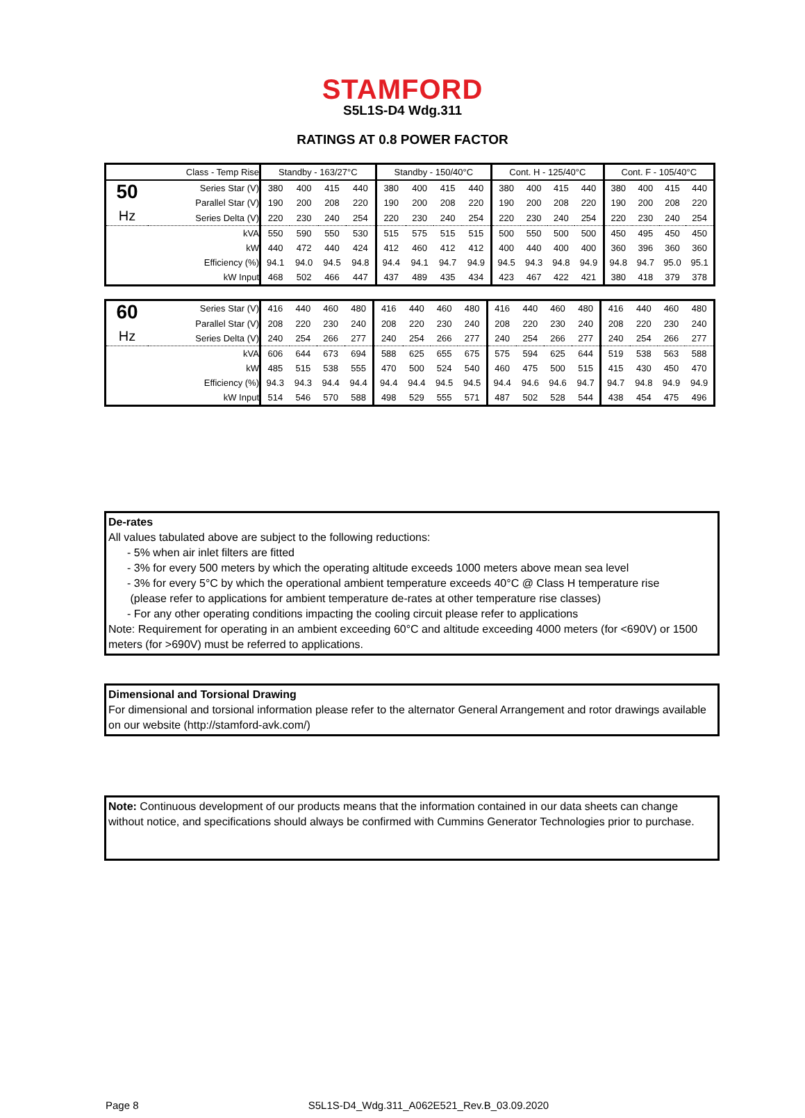STAMFORD
S5L1S-D4 Wdg.311
RATINGS AT 0.8 POWER FACTOR
| Class - Temp Rise | | Standby - 163/27°C | | | | Standby - 150/40°C | | | | Cont. H - 125/40°C | | | | Cont. F - 105/40°C | | | |
| 50 Hz | Series Star (V) | 380 | 400 | 415 | 440 | 380 | 400 | 415 | 440 | 380 | 400 | 415 | 440 | 380 | 400 | 415 | 440 |
| | Parallel Star (V) | 190 | 200 | 208 | 220 | 190 | 200 | 208 | 220 | 190 | 200 | 208 | 220 | 190 | 200 | 208 | 220 |
| | Series Delta (V) | 220 | 230 | 240 | 254 | 220 | 230 | 240 | 254 | 220 | 230 | 240 | 254 | 220 | 230 | 240 | 254 |
| | kVA | 550 | 590 | 550 | 530 | 515 | 575 | 515 | 515 | 500 | 550 | 500 | 500 | 450 | 495 | 450 | 450 |
| | kW | 440 | 472 | 440 | 424 | 412 | 460 | 412 | 412 | 400 | 440 | 400 | 400 | 360 | 396 | 360 | 360 |
| | Efficiency (%) | 94.1 | 94.0 | 94.5 | 94.8 | 94.4 | 94.1 | 94.7 | 94.9 | 94.5 | 94.3 | 94.8 | 94.9 | 94.8 | 94.7 | 95.0 | 95.1 |
| | kW Input | 468 | 502 | 466 | 447 | 437 | 489 | 435 | 434 | 423 | 467 | 422 | 421 | 380 | 418 | 379 | 378 |
| 60 Hz | Series Star (V) | 416 | 440 | 460 | 480 | 416 | 440 | 460 | 480 | 416 | 440 | 460 | 480 | 416 | 440 | 460 | 480 |
| | Parallel Star (V) | 208 | 220 | 230 | 240 | 208 | 220 | 230 | 240 | 208 | 220 | 230 | 240 | 208 | 220 | 230 | 240 |
| | Series Delta (V) | 240 | 254 | 266 | 277 | 240 | 254 | 266 | 277 | 240 | 254 | 266 | 277 | 240 | 254 | 266 | 277 |
| | kVA | 606 | 644 | 673 | 694 | 588 | 625 | 655 | 675 | 575 | 594 | 625 | 644 | 519 | 538 | 563 | 588 |
| | kW | 485 | 515 | 538 | 555 | 470 | 500 | 524 | 540 | 460 | 475 | 500 | 515 | 415 | 430 | 450 | 470 |
| | Efficiency (%) | 94.3 | 94.3 | 94.4 | 94.4 | 94.4 | 94.4 | 94.5 | 94.5 | 94.4 | 94.6 | 94.6 | 94.7 | 94.7 | 94.8 | 94.9 | 94.9 |
| | kW Input | 514 | 546 | 570 | 588 | 498 | 529 | 555 | 571 | 487 | 502 | 528 | 544 | 438 | 454 | 475 | 496 |
De-rates
All values tabulated above are subject to the following reductions:
- 5% when air inlet filters are fitted
- 3% for every 500 meters by which the operating altitude exceeds 1000 meters above mean sea level
- 3% for every 5°C by which the operational ambient temperature exceeds 40°C @ Class H temperature rise
(please refer to applications for ambient temperature de-rates at other temperature rise classes)
- For any other operating conditions impacting the cooling circuit please refer to applications
Note: Requirement for operating in an ambient exceeding 60°C and altitude exceeding 4000 meters (for <690V) or 1500 meters (for >690V) must be referred to applications.
Dimensional and Torsional Drawing
For dimensional and torsional information please refer to the alternator General Arrangement and rotor drawings available on our website (http://stamford-avk.com/)
Note: Continuous development of our products means that the information contained in our data sheets can change without notice, and specifications should always be confirmed with Cummins Generator Technologies prior to purchase.
Page 8 S5L1S-D4_Wdg.311_A062E521_Rev.B_03.09.2020